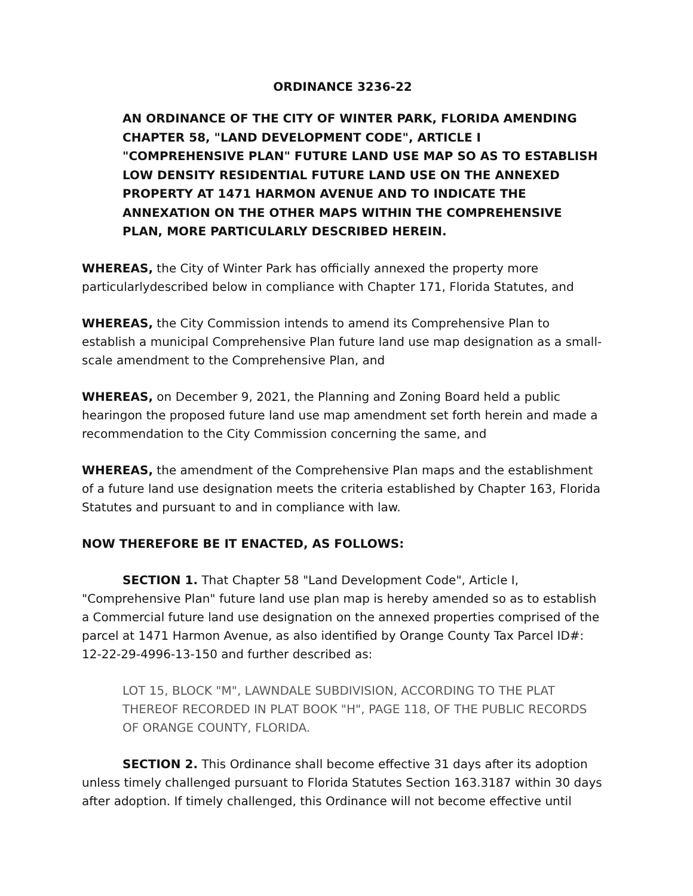ORDINANCE 3236-22
AN ORDINANCE OF THE CITY OF WINTER PARK, FLORIDA AMENDING CHAPTER 58, "LAND DEVELOPMENT CODE", ARTICLE I "COMPREHENSIVE PLAN" FUTURE LAND USE MAP SO AS TO ESTABLISH LOW DENSITY RESIDENTIAL FUTURE LAND USE ON THE ANNEXED PROPERTY AT 1471 HARMON AVENUE AND TO INDICATE THE ANNEXATION ON THE OTHER MAPS WITHIN THE COMPREHENSIVE PLAN, MORE PARTICULARLY DESCRIBED HEREIN.
WHEREAS, the City of Winter Park has officially annexed the property more particularlydescribed below in compliance with Chapter 171, Florida Statutes, and
WHEREAS, the City Commission intends to amend its Comprehensive Plan to establish a municipal Comprehensive Plan future land use map designation as a small-scale amendment to the Comprehensive Plan, and
WHEREAS, on December 9, 2021, the Planning and Zoning Board held a public hearingon the proposed future land use map amendment set forth herein and made a recommendation to the City Commission concerning the same, and
WHEREAS, the amendment of the Comprehensive Plan maps and the establishment of a future land use designation meets the criteria established by Chapter 163, Florida Statutes and pursuant to and in compliance with law.
NOW THEREFORE BE IT ENACTED, AS FOLLOWS:
SECTION 1. That Chapter 58 "Land Development Code", Article I, "Comprehensive Plan" future land use plan map is hereby amended so as to establish a Commercial future land use designation on the annexed properties comprised of the parcel at 1471 Harmon Avenue, as also identified by Orange County Tax Parcel ID#: 12-22-29-4996-13-150 and further described as:
LOT 15, BLOCK "M", LAWNDALE SUBDIVISION, ACCORDING TO THE PLAT THEREOF RECORDED IN PLAT BOOK "H", PAGE 118, OF THE PUBLIC RECORDS OF ORANGE COUNTY, FLORIDA.
SECTION 2. This Ordinance shall become effective 31 days after its adoption unless timely challenged pursuant to Florida Statutes Section 163.3187 within 30 days after adoption. If timely challenged, this Ordinance will not become effective until